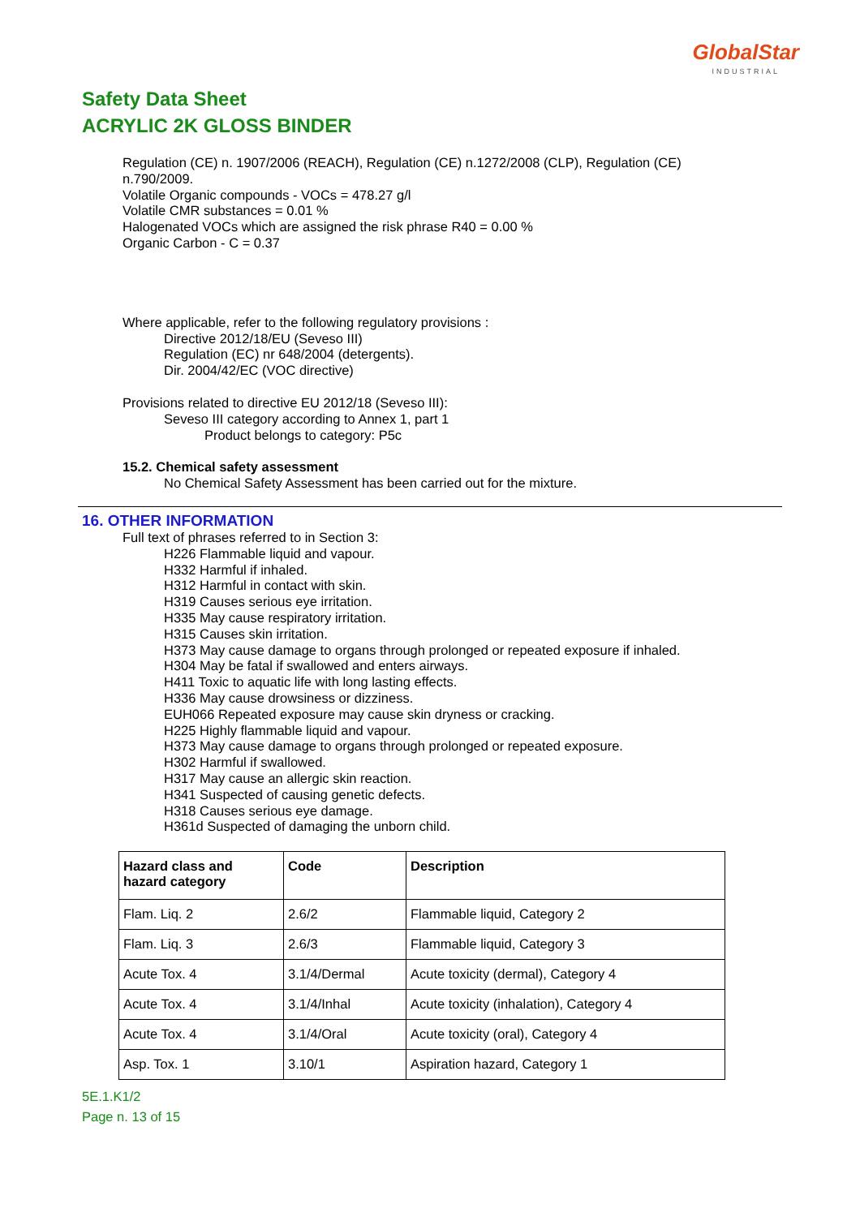GlobalStar
INDUSTRIAL
Safety Data Sheet
ACRYLIC 2K GLOSS BINDER
Regulation (CE) n. 1907/2006 (REACH), Regulation (CE) n.1272/2008 (CLP), Regulation (CE)
n.790/2009.
Volatile Organic compounds - VOCs = 478.27 g/l
Volatile CMR substances = 0.01 %
Halogenated VOCs which are assigned the risk phrase R40 = 0.00 %
Organic Carbon - C = 0.37
Where applicable, refer to the following regulatory provisions :
Directive 2012/18/EU (Seveso III)
Regulation (EC) nr 648/2004 (detergents).
Dir. 2004/42/EC (VOC directive)
Provisions related to directive EU 2012/18 (Seveso III):
Seveso III category according to Annex 1, part 1
Product belongs to category: P5c
15.2. Chemical safety assessment
No Chemical Safety Assessment has been carried out for the mixture.
16. OTHER INFORMATION
Full text of phrases referred to in Section 3:
H226 Flammable liquid and vapour.
H332 Harmful if inhaled.
H312 Harmful in contact with skin.
H319 Causes serious eye irritation.
H335 May cause respiratory irritation.
H315 Causes skin irritation.
H373 May cause damage to organs through prolonged or repeated exposure if inhaled.
H304 May be fatal if swallowed and enters airways.
H411 Toxic to aquatic life with long lasting effects.
H336 May cause drowsiness or dizziness.
EUH066 Repeated exposure may cause skin dryness or cracking.
H225 Highly flammable liquid and vapour.
H373 May cause damage to organs through prolonged or repeated exposure.
H302 Harmful if swallowed.
H317 May cause an allergic skin reaction.
H341 Suspected of causing genetic defects.
H318 Causes serious eye damage.
H361d Suspected of damaging the unborn child.
| Hazard class and hazard category | Code | Description |
| --- | --- | --- |
| Flam. Liq. 2 | 2.6/2 | Flammable liquid, Category 2 |
| Flam. Liq. 3 | 2.6/3 | Flammable liquid, Category 3 |
| Acute Tox. 4 | 3.1/4/Dermal | Acute toxicity (dermal), Category 4 |
| Acute Tox. 4 | 3.1/4/Inhal | Acute toxicity (inhalation), Category 4 |
| Acute Tox. 4 | 3.1/4/Oral | Acute toxicity (oral), Category 4 |
| Asp. Tox. 1 | 3.10/1 | Aspiration hazard, Category 1 |
5E.1.K1/2
Page n. 13 of 15